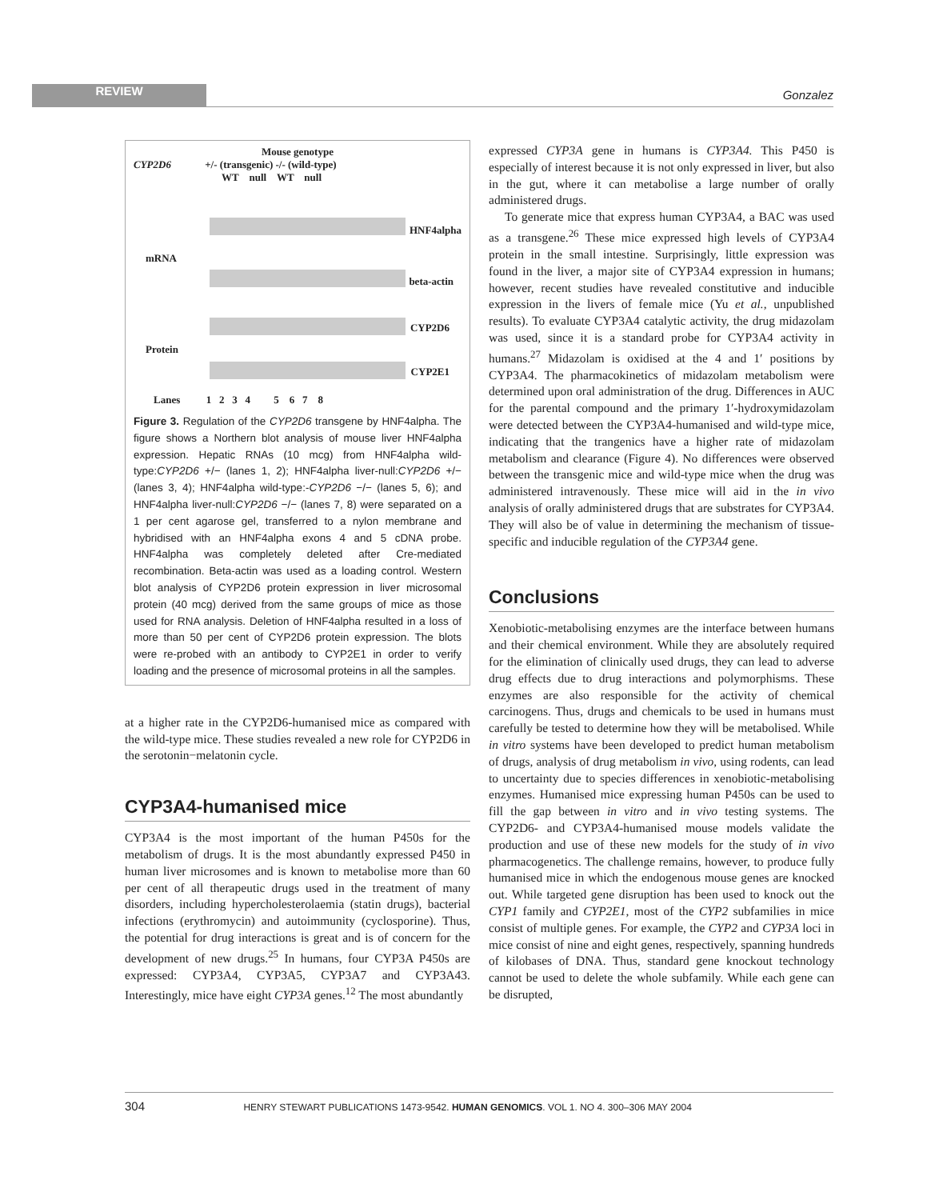REVIEW
Gonzalez
Mouse genotype
CYP2D6 +/- (transgenic) -/- (wild-type)
WT null WT null
HNF4alpha
mRNA
beta-actin
CYP2D6
Protein
CYP2E1
Lanes 1 2 3 4 5 6 7 8
Figure 3. Regulation of the CYP2D6 transgene by HNF4alpha. The figure shows a Northern blot analysis of mouse liver HNF4alpha expression. Hepatic RNAs (10 mcg) from HNF4alpha wild-type:CYP2D6 +/− (lanes 1, 2); HNF4alpha liver-null:CYP2D6 +/− (lanes 3, 4); HNF4alpha wild-type:-CYP2D6 −/− (lanes 5, 6); and HNF4alpha liver-null:CYP2D6 −/− (lanes 7, 8) were separated on a 1 per cent agarose gel, transferred to a nylon membrane and hybridised with an HNF4alpha exons 4 and 5 cDNA probe. HNF4alpha was completely deleted after Cre-mediated recombination. Beta-actin was used as a loading control. Western blot analysis of CYP2D6 protein expression in liver microsomal protein (40 mcg) derived from the same groups of mice as those used for RNA analysis. Deletion of HNF4alpha resulted in a loss of more than 50 per cent of CYP2D6 protein expression. The blots were re-probed with an antibody to CYP2E1 in order to verify loading and the presence of microsomal proteins in all the samples.
at a higher rate in the CYP2D6-humanised mice as compared with the wild-type mice. These studies revealed a new role for CYP2D6 in the serotonin−melatonin cycle.
CYP3A4-humanised mice
CYP3A4 is the most important of the human P450s for the metabolism of drugs. It is the most abundantly expressed P450 in human liver microsomes and is known to metabolise more than 60 per cent of all therapeutic drugs used in the treatment of many disorders, including hypercholesterolaemia (statin drugs), bacterial infections (erythromycin) and autoimmunity (cyclosporine). Thus, the potential for drug interactions is great and is of concern for the development of new drugs.<sup>25</sup> In humans, four CYP3A P450s are expressed: CYP3A4, CYP3A5, CYP3A7 and CYP3A43. Interestingly, mice have eight CYP3A genes.<sup>12</sup> The most abundantly
expressed CYP3A gene in humans is CYP3A4. This P450 is especially of interest because it is not only expressed in liver, but also in the gut, where it can metabolise a large number of orally administered drugs.
To generate mice that express human CYP3A4, a BAC was used as a transgene.<sup>26</sup> These mice expressed high levels of CYP3A4 protein in the small intestine. Surprisingly, little expression was found in the liver, a major site of CYP3A4 expression in humans; however, recent studies have revealed constitutive and inducible expression in the livers of female mice (Yu et al., unpublished results). To evaluate CYP3A4 catalytic activity, the drug midazolam was used, since it is a standard probe for CYP3A4 activity in humans.<sup>27</sup> Midazolam is oxidised at the 4 and 1′ positions by CYP3A4. The pharmacokinetics of midazolam metabolism were determined upon oral administration of the drug. Differences in AUC for the parental compound and the primary 1′-hydroxymidazolam were detected between the CYP3A4-humanised and wild-type mice, indicating that the trangenics have a higher rate of midazolam metabolism and clearance (Figure 4). No differences were observed between the transgenic mice and wild-type mice when the drug was administered intravenously. These mice will aid in the in vivo analysis of orally administered drugs that are substrates for CYP3A4. They will also be of value in determining the mechanism of tissue-specific and inducible regulation of the CYP3A4 gene.
Conclusions
Xenobiotic-metabolising enzymes are the interface between humans and their chemical environment. While they are absolutely required for the elimination of clinically used drugs, they can lead to adverse drug effects due to drug interactions and polymorphisms. These enzymes are also responsible for the activity of chemical carcinogens. Thus, drugs and chemicals to be used in humans must carefully be tested to determine how they will be metabolised. While in vitro systems have been developed to predict human metabolism of drugs, analysis of drug metabolism in vivo, using rodents, can lead to uncertainty due to species differences in xenobiotic-metabolising enzymes. Humanised mice expressing human P450s can be used to fill the gap between in vitro and in vivo testing systems. The CYP2D6- and CYP3A4-humanised mouse models validate the production and use of these new models for the study of in vivo pharmacogenetics. The challenge remains, however, to produce fully humanised mice in which the endogenous mouse genes are knocked out. While targeted gene disruption has been used to knock out the CYP1 family and CYP2E1, most of the CYP2 subfamilies in mice consist of multiple genes. For example, the CYP2 and CYP3A loci in mice consist of nine and eight genes, respectively, spanning hundreds of kilobases of DNA. Thus, standard gene knockout technology cannot be used to delete the whole subfamily. While each gene can be disrupted,
304 HENRY STEWART PUBLICATIONS 1473-9542. HUMAN GENOMICS. VOL 1. NO 4. 300–306 MAY 2004